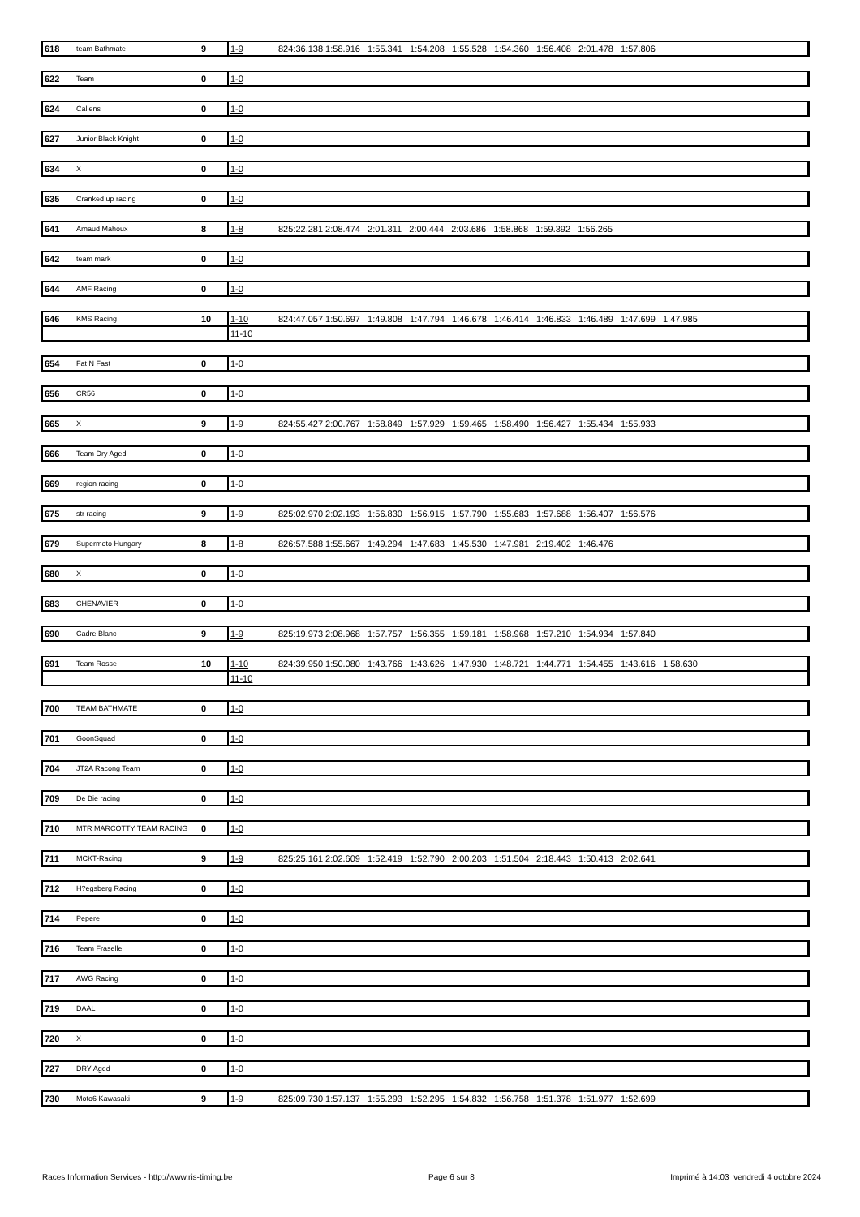| 618 | team Bathmate | 9 | 1-9 | 824:36.138 1:58.916 1:55.341 1:54.208 1:55.528 1:54.360 1:56.408 2:01.478 1:57.806 |
| 622 | Team | 0 | 1-0 | |
| 624 | Callens | 0 | 1-0 | |
| 627 | Junior Black Knight | 0 | 1-0 | |
| 634 | X | 0 | 1-0 | |
| 635 | Cranked up racing | 0 | 1-0 | |
| 641 | Arnaud Mahoux | 8 | 1-8 | 825:22.281 2:08.474 2:01.311 2:00.444 2:03.686 1:58.868 1:59.392 1:56.265 |
| 642 | team mark | 0 | 1-0 | |
| 644 | AMF Racing | 0 | 1-0 | |
| 646 | KMS Racing | 10 | 1-10 | 824:47.057 1:50.697 1:49.808 1:47.794 1:46.678 1:46.414 1:46.833 1:46.489 1:47.699 1:47.985 |
| | | | 11-10 | |
| 654 | Fat N Fast | 0 | 1-0 | |
| 656 | CR56 | 0 | 1-0 | |
| 665 | X | 9 | 1-9 | 824:55.427 2:00.767 1:58.849 1:57.929 1:59.465 1:58.490 1:56.427 1:55.434 1:55.933 |
| 666 | Team Dry Aged | 0 | 1-0 | |
| 669 | region racing | 0 | 1-0 | |
| 675 | str racing | 9 | 1-9 | 825:02.970 2:02.193 1:56.830 1:56.915 1:57.790 1:55.683 1:57.688 1:56.407 1:56.576 |
| 679 | Supermoto Hungary | 8 | 1-8 | 826:57.588 1:55.667 1:49.294 1:47.683 1:45.530 1:47.981 2:19.402 1:46.476 |
| 680 | X | 0 | 1-0 | |
| 683 | CHENAVIER | 0 | 1-0 | |
| 690 | Cadre Blanc | 9 | 1-9 | 825:19.973 2:08.968 1:57.757 1:56.355 1:59.181 1:58.968 1:57.210 1:54.934 1:57.840 |
| 691 | Team Rosse | 10 | 1-10 | 824:39.950 1:50.080 1:43.766 1:43.626 1:47.930 1:48.721 1:44.771 1:54.455 1:43.616 1:58.630 |
| | | | 11-10 | |
| 700 | TEAM BATHMATE | 0 | 1-0 | |
| 701 | GoonSquad | 0 | 1-0 | |
| 704 | JT2A Racong Team | 0 | 1-0 | |
| 709 | De Bie racing | 0 | 1-0 | |
| 710 | MTR MARCOTTY TEAM RACING | 0 | 1-0 | |
| 711 | MCKT-Racing | 9 | 1-9 | 825:25.161 2:02.609 1:52.419 1:52.790 2:00.203 1:51.504 2:18.443 1:50.413 2:02.641 |
| 712 | H?egsberg Racing | 0 | 1-0 | |
| 714 | Pepere | 0 | 1-0 | |
| 716 | Team Fraselle | 0 | 1-0 | |
| 717 | AWG Racing | 0 | 1-0 | |
| 719 | DAAL | 0 | 1-0 | |
| 720 | X | 0 | 1-0 | |
| 727 | DRY Aged | 0 | 1-0 | |
| 730 | Moto6 Kawasaki | 9 | 1-9 | 825:09.730 1:57.137 1:55.293 1:52.295 1:54.832 1:56.758 1:51.378 1:51.977 1:52.699 |
Races Information Services - http://www.ris-timing.be Page 6 sur 8 Imprimé à 14:03 vendredi 4 octobre 2024